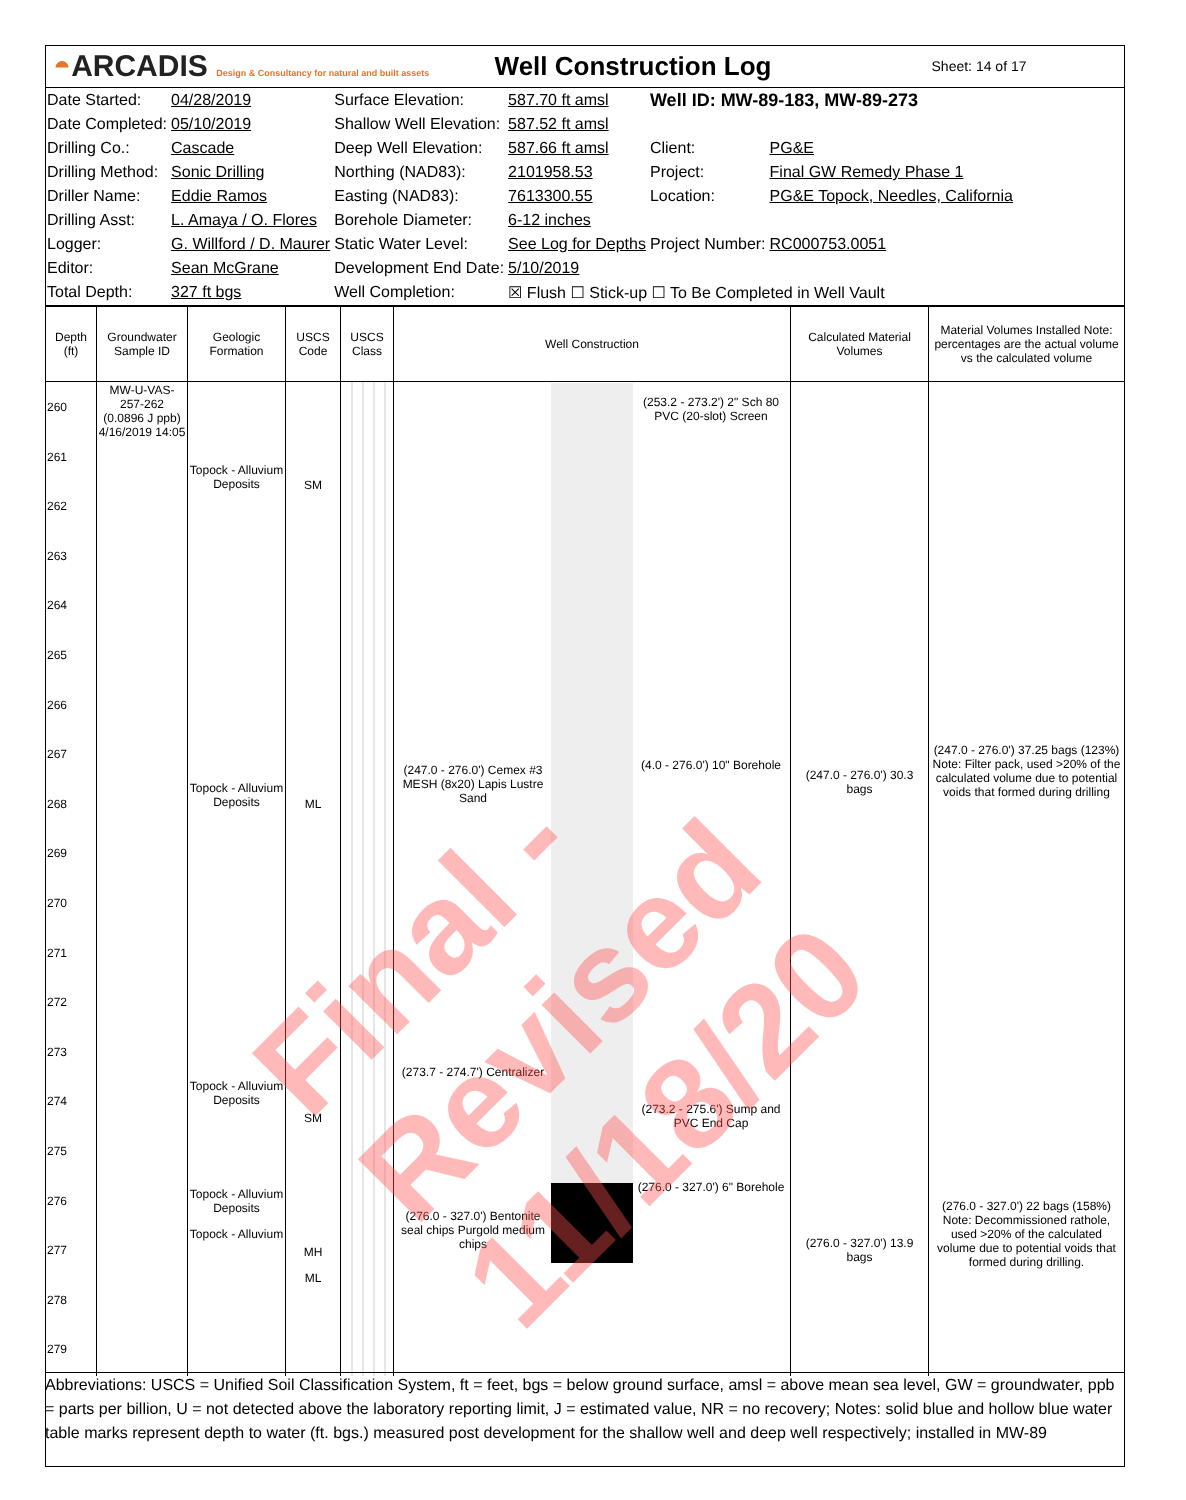◓ARCADIS Design & Consultancy for natural and built assets
Well Construction Log
Sheet: 14 of 17
| Date Started: | 04/28/2019 | Surface Elevation: | 587.70 ft amsl | Well ID: MW-89-183, MW-89-273 | |
| Date Completed: | 05/10/2019 | Shallow Well Elevation: | 587.52 ft amsl | | |
| Drilling Co.: | Cascade | Deep Well Elevation: | 587.66 ft amsl | Client: | PG&E |
| Drilling Method: | Sonic Drilling | Northing (NAD83): | 2101958.53 | Project: | Final GW Remedy Phase 1 |
| Driller Name: | Eddie Ramos | Easting (NAD83): | 7613300.55 | Location: | PG&E Topock, Needles, California |
| Drilling Asst: | L. Amaya / O. Flores | Borehole Diameter: | 6-12 inches | | |
| Logger: | G. Willford / D. Maurer | Static Water Level: | See Log for Depths | Project Number: | RC000753.0051 |
| Editor: | Sean McGrane | Development End Date: | 5/10/2019 | | |
| Total Depth: | 327 ft bgs | Well Completion: | ☒ Flush ☐ Stick-up ☐ To Be Completed in Well Vault | | |
| Depth (ft) | Groundwater Sample ID | Geologic Formation | USCS Code | USCS Class | Well Construction | Calculated Material Volumes | Material Volumes Installed Note: percentages are the actual volume vs the calculated volume |
| --- | --- | --- | --- | --- | --- | --- | --- |
| 260 261 262 263 264 265 266 267 268 269 270 271 272 273 274 275 276 277 278 279 | MW-U-VAS-257-262 (0.0896 J ppb) 4/16/2019 14:05 | Topock - Alluvium Deposits Topock - Alluvium Deposits Topock - Alluvium Deposits Topock - Alluvium Deposits Topock - Alluvium | SM ML SM MH ML | | (247.0 - 276.0') Cemex #3 MESH (8x20) Lapis Lustre Sand (273.7 - 274.7') Centralizer (276.0 - 327.0') Bentonite seal chips Purgold medium chips (253.2 - 273.2') 2" Sch 80 PVC (20-slot) Screen (4.0 - 276.0') 10" Borehole (273.2 - 275.6') Sump and PVC End Cap (276.0 - 327.0') 6" Borehole | (247.0 - 276.0') 30.3 bags (276.0 - 327.0') 13.9 bags | (247.0 - 276.0') 37.25 bags (123%) Note: Filter pack, used >20% of the calculated volume due to potential voids that formed during drilling (276.0 - 327.0') 22 bags (158%) Note: Decommissioned rathole, used >20% of the calculated volume due to potential voids that formed during drilling. |
Abbreviations: USCS = Unified Soil Classification System, ft = feet, bgs = below ground surface, amsl = above mean sea level, GW = groundwater, ppb = parts per billion, U = not detected above the laboratory reporting limit, J = estimated value, NR = no recovery; Notes: solid blue and hollow blue water table marks represent depth to water (ft. bgs.) measured post development for the shallow well and deep well respectively; installed in MW-89
Final - Revised 11/18/20